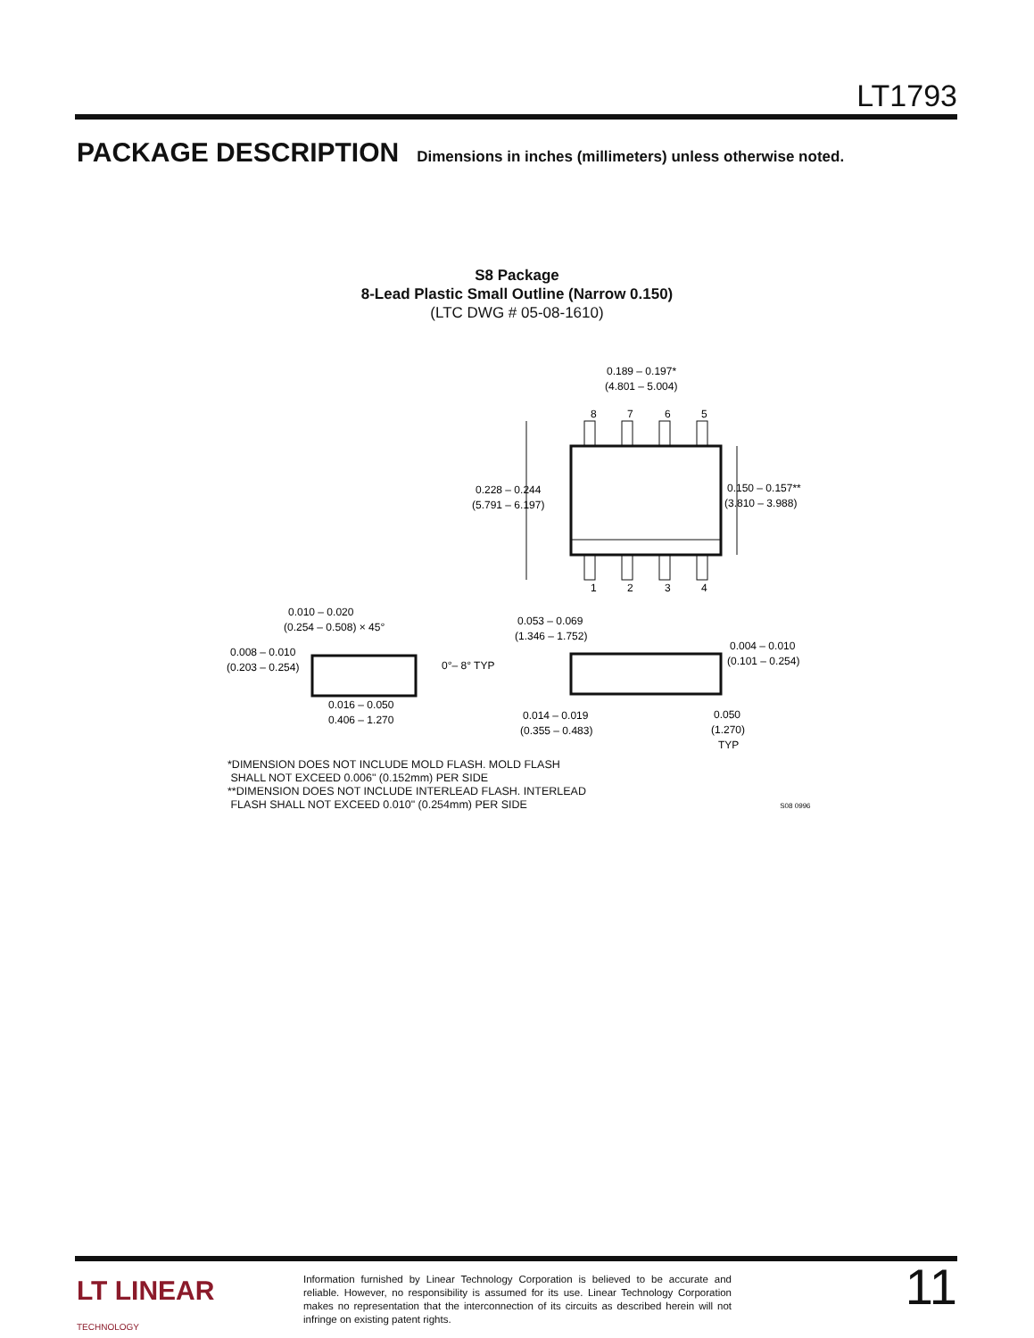LT1793
PACKAGE DESCRIPTION Dimensions in inches (millimeters) unless otherwise noted.
S8 Package
8-Lead Plastic Small Outline (Narrow 0.150)
(LTC DWG # 05-08-1610)
0.189 – 0.197*
(4.801 – 5.004)
8
7
6
5
1
2
3
4
0.228 – 0.244
(5.791 – 6.197)
0.150 – 0.157**
(3.810 – 3.988)
0.010 – 0.020
(0.254 – 0.508) × 45°
0.008 – 0.010
(0.203 – 0.254)
0°– 8° TYP
0.016 – 0.050
0.406 – 1.270
0.053 – 0.069
(1.346 – 1.752)
0.004 – 0.010
(0.101 – 0.254)
0.014 – 0.019
(0.355 – 0.483)
0.050
(1.270)
TYP
*DIMENSION DOES NOT INCLUDE MOLD FLASH. MOLD FLASH
SHALL NOT EXCEED 0.006" (0.152mm) PER SIDE
**DIMENSION DOES NOT INCLUDE INTERLEAD FLASH. INTERLEAD
FLASH SHALL NOT EXCEED 0.010" (0.254mm) PER SIDE S08 0996
LT LINEAR
TECHNOLOGY
Information furnished by Linear Technology Corporation is believed to be accurate and reliable. However, no responsibility is assumed for its use. Linear Technology Corporation makes no representation that the interconnection of its circuits as described herein will not infringe on existing patent rights.
11